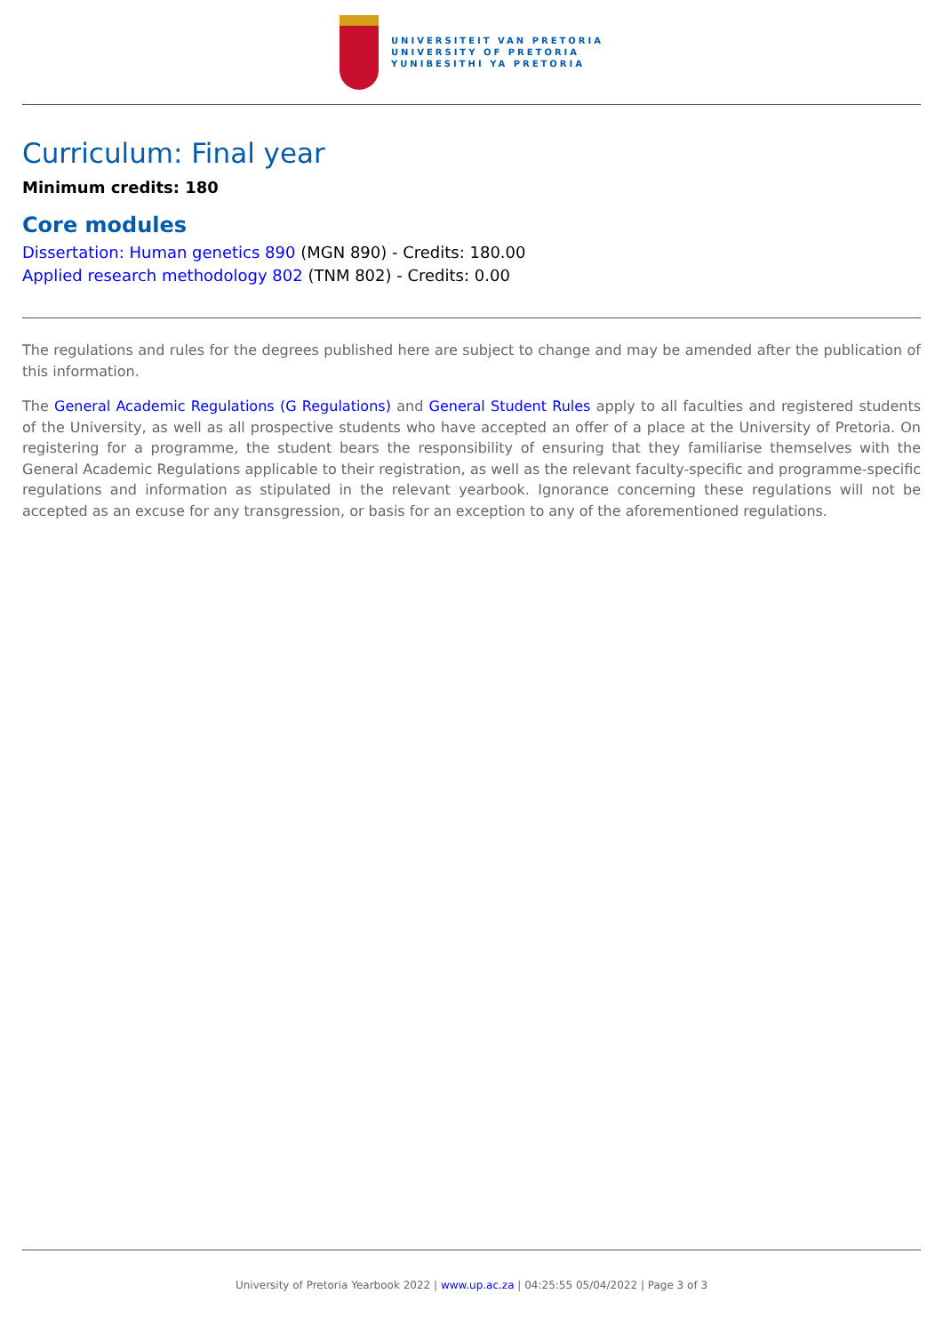UNIVERSITEIT VAN PRETORIA
UNIVERSITY OF PRETORIA
YUNIBESITHI YA PRETORIA
Curriculum: Final year
Minimum credits: 180
Core modules
Dissertation: Human genetics 890 (MGN 890) - Credits: 180.00
Applied research methodology 802 (TNM 802) - Credits: 0.00
The regulations and rules for the degrees published here are subject to change and may be amended after the publication of this information.
The General Academic Regulations (G Regulations) and General Student Rules apply to all faculties and registered students of the University, as well as all prospective students who have accepted an offer of a place at the University of Pretoria. On registering for a programme, the student bears the responsibility of ensuring that they familiarise themselves with the General Academic Regulations applicable to their registration, as well as the relevant faculty-specific and programme-specific regulations and information as stipulated in the relevant yearbook. Ignorance concerning these regulations will not be accepted as an excuse for any transgression, or basis for an exception to any of the aforementioned regulations.
University of Pretoria Yearbook 2022 | www.up.ac.za | 04:25:55 05/04/2022 | Page 3 of 3